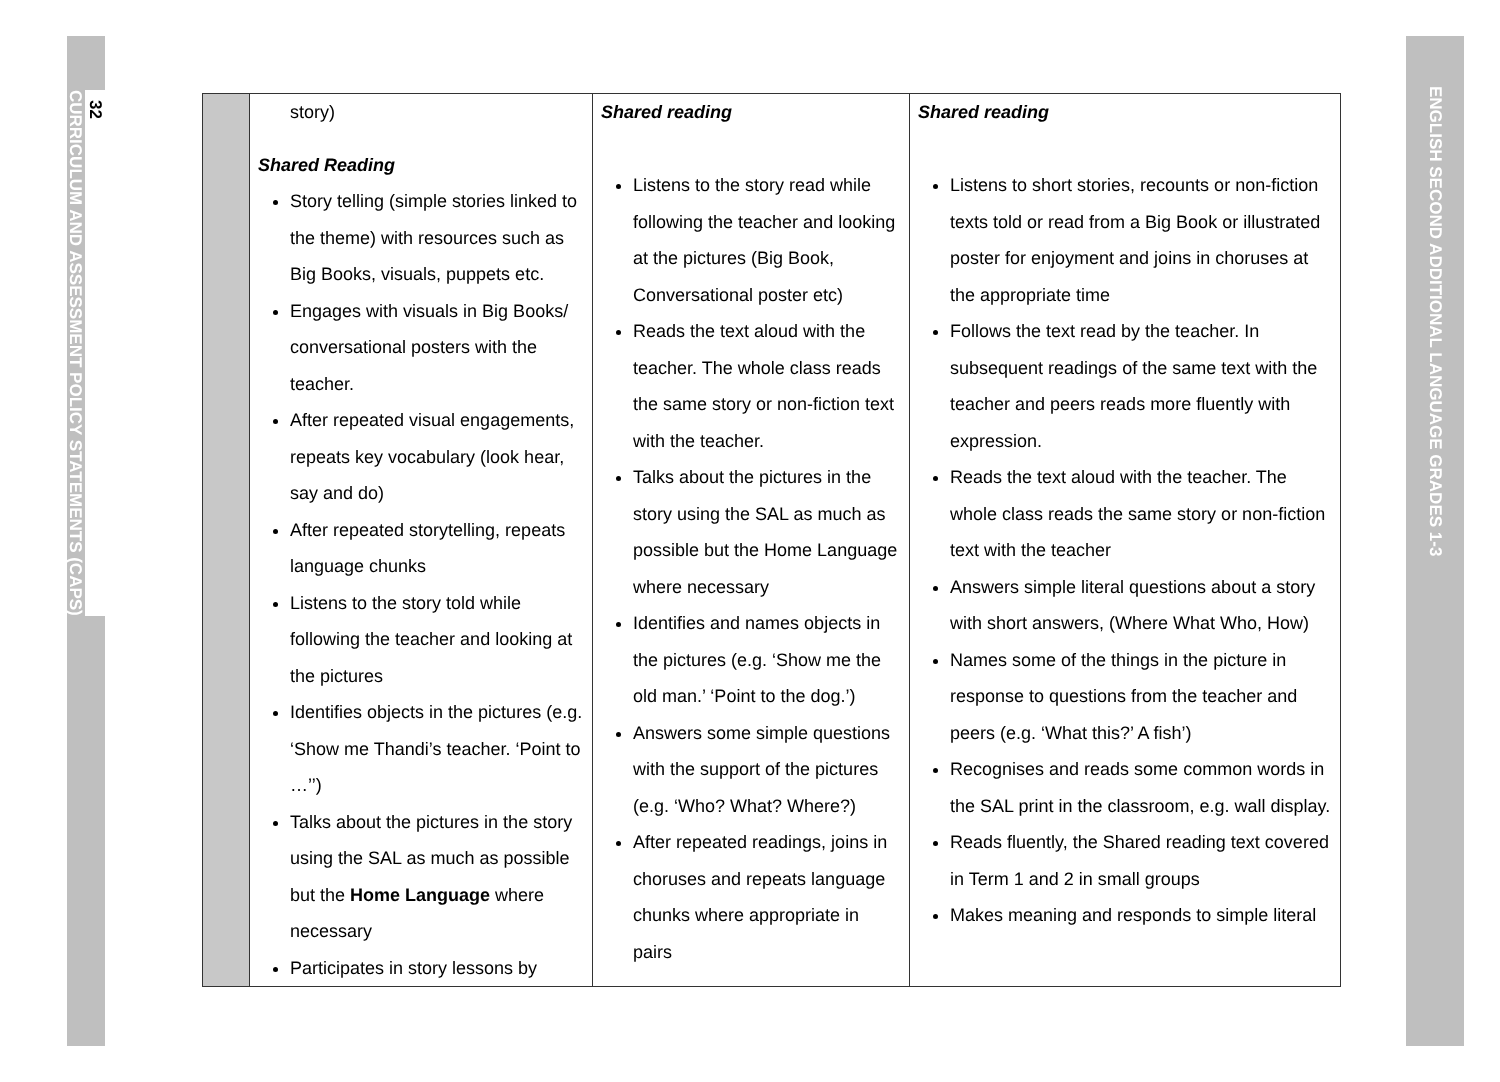32
CURRICULUM AND ASSESSMENT POLICY STATEMENTS (CAPS)
ENGLISH SECOND ADDITIONAL LANGUAGE GRADES 1-3
| | story) Shared Reading Story telling (simple stories linked to the theme) with resources such as Big Books, visuals, puppets etc. Engages with visuals in Big Books/ conversational posters with the teacher. After repeated visual engagements, repeats key vocabulary (look hear, say and do) After repeated storytelling, repeats language chunks Listens to the story told while following the teacher and looking at the pictures Identifies objects in the pictures (e.g. ‘Show me Thandi’s teacher. ‘Point to …’’) Talks about the pictures in the story using the SAL as much as possible but the Home Language where necessary Participates in story lessons by | Shared reading Listens to the story read while following the teacher and looking at the pictures (Big Book, Conversational poster etc) Reads the text aloud with the teacher. The whole class reads the same story or non-fiction text with the teacher. Talks about the pictures in the story using the SAL as much as possible but the Home Language where necessary Identifies and names objects in the pictures (e.g. ‘Show me the old man.’ ‘Point to the dog.’) Answers some simple questions with the support of the pictures (e.g. ‘Who? What? Where?) After repeated readings, joins in choruses and repeats language chunks where appropriate in pairs | Shared reading Listens to short stories, recounts or non-fiction texts told or read from a Big Book or illustrated poster for enjoyment and joins in choruses at the appropriate time Follows the text read by the teacher. In subsequent readings of the same text with the teacher and peers reads more fluently with expression. Reads the text aloud with the teacher. The whole class reads the same story or non-fiction text with the teacher Answers simple literal questions about a story with short answers, (Where What Who, How) Names some of the things in the picture in response to questions from the teacher and peers (e.g. ‘What this?’ A fish’) Recognises and reads some common words in the SAL print in the classroom, e.g. wall display. Reads fluently, the Shared reading text covered in Term 1 and 2 in small groups Makes meaning and responds to simple literal |